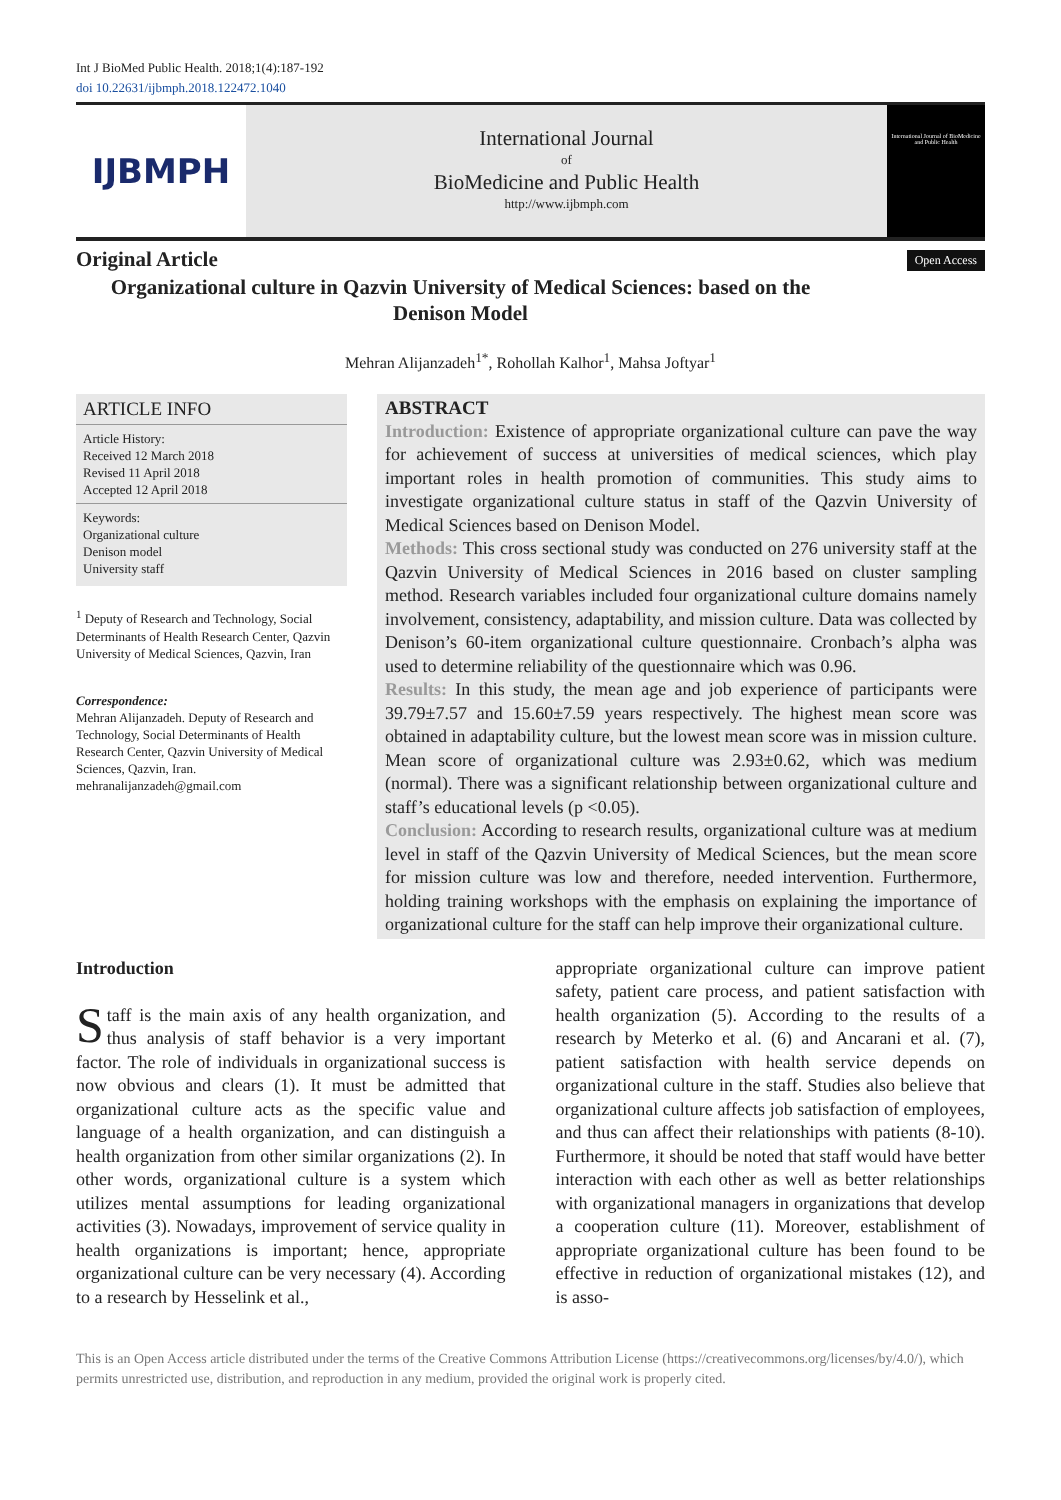Int J BioMed Public Health. 2018;1(4):187-192
doi 10.22631/ijbmph.2018.122472.1040
IJBMPH
International Journal
of
BioMedicine and Public Health
http://www.ijbmph.com
International Journal of BioMedicine and Public Health
Original Article
Organizational culture in Qazvin University of Medical Sciences: based on the Denison Model
Open Access
Mehran Alijanzadeh<sup>1*</sup>, Rohollah Kalhor<sup>1</sup>, Mahsa Joftyar<sup>1</sup>
ARTICLE INFO
Article History:
Received 12 March 2018
Revised 11 April 2018
Accepted 12 April 2018
Keywords:
Organizational culture
Denison model
University staff
<sup>1</sup> Deputy of Research and Technology, Social Determinants of Health Research Center, Qazvin University of Medical Sciences, Qazvin, Iran
Correspondence:
Mehran Alijanzadeh. Deputy of Research and Technology, Social Determinants of Health Research Center, Qazvin University of Medical Sciences, Qazvin, Iran.
mehranalijanzadeh@gmail.com
ABSTRACT
Introduction: Existence of appropriate organizational culture can pave the way for achievement of success at universities of medical sciences, which play important roles in health promotion of communities. This study aims to investigate organizational culture status in staff of the Qazvin University of Medical Sciences based on Denison Model.
Methods: This cross sectional study was conducted on 276 university staff at the Qazvin University of Medical Sciences in 2016 based on cluster sampling method. Research variables included four organizational culture domains namely involvement, consistency, adaptability, and mission culture. Data was collected by Denison’s 60-item organizational culture questionnaire. Cronbach’s alpha was used to determine reliability of the questionnaire which was 0.96.
Results: In this study, the mean age and job experience of participants were 39.79±7.57 and 15.60±7.59 years respectively. The highest mean score was obtained in adaptability culture, but the lowest mean score was in mission culture. Mean score of organizational culture was 2.93±0.62, which was medium (normal). There was a significant relationship between organizational culture and staff’s educational levels (p <0.05).
Conclusion: According to research results, organizational culture was at medium level in staff of the Qazvin University of Medical Sciences, but the mean score for mission culture was low and therefore, needed intervention. Furthermore, holding training workshops with the emphasis on explaining the importance of organizational culture for the staff can help improve their organizational culture.
Introduction
Staff is the main axis of any health organization, and thus analysis of staff behavior is a very important factor. The role of individuals in organizational success is now obvious and clears (1). It must be admitted that organizational culture acts as the specific value and language of a health organization, and can distinguish a health organization from other similar organizations (2). In other words, organizational culture is a system which utilizes mental assumptions for leading organizational activities (3). Nowadays, improvement of service quality in health organizations is important; hence, appropriate organizational culture can be very necessary (4). According to a research by Hesselink et al.,
appropriate organizational culture can improve patient safety, patient care process, and patient satisfaction with health organization (5). According to the results of a research by Meterko et al. (6) and Ancarani et al. (7), patient satisfaction with health service depends on organizational culture in the staff. Studies also believe that organizational culture affects job satisfaction of employees, and thus can affect their relationships with patients (8-10). Furthermore, it should be noted that staff would have better interaction with each other as well as better relationships with organizational managers in organizations that develop a cooperation culture (11). Moreover, establishment of appropriate organizational culture has been found to be effective in reduction of organizational mistakes (12), and is asso-
This is an Open Access article distributed under the terms of the Creative Commons Attribution License (https://creativecommons.org/licenses/by/4.0/), which permits unrestricted use, distribution, and reproduction in any medium, provided the original work is properly cited.